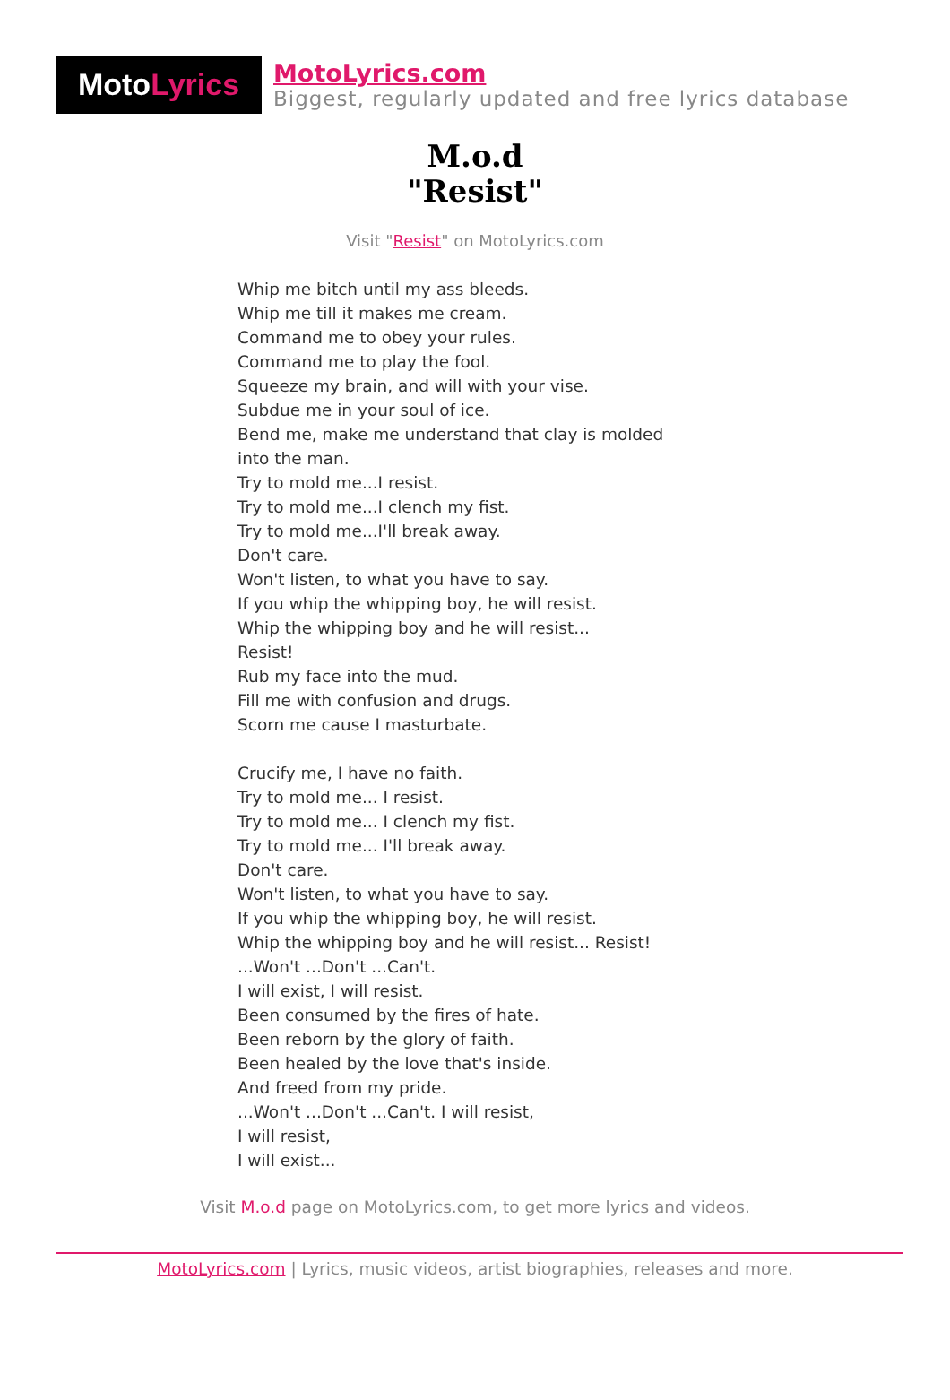Moto Lyrics
MotoLyrics.com
Biggest, regularly updated and free lyrics database
M.o.d
"Resist"
Visit "Resist" on MotoLyrics.com
Whip me bitch until my ass bleeds.
Whip me till it makes me cream.
Command me to obey your rules.
Command me to play the fool.
Squeeze my brain, and will with your vise.
Subdue me in your soul of ice.
Bend me, make me understand that clay is molded
into the man.
Try to mold me...I resist.
Try to mold me...I clench my fist.
Try to mold me...I'll break away.
Don't care.
Won't listen, to what you have to say.
If you whip the whipping boy, he will resist.
Whip the whipping boy and he will resist...
Resist!
Rub my face into the mud.
Fill me with confusion and drugs.
Scorn me cause I masturbate.
Crucify me, I have no faith.
Try to mold me... I resist.
Try to mold me... I clench my fist.
Try to mold me... I'll break away.
Don't care.
Won't listen, to what you have to say.
If you whip the whipping boy, he will resist.
Whip the whipping boy and he will resist... Resist!
...Won't ...Don't ...Can't.
I will exist, I will resist.
Been consumed by the fires of hate.
Been reborn by the glory of faith.
Been healed by the love that's inside.
And freed from my pride.
...Won't ...Don't ...Can't. I will resist,
I will resist,
I will exist...
Visit M.o.d page on MotoLyrics.com, to get more lyrics and videos.
MotoLyrics.com | Lyrics, music videos, artist biographies, releases and more.